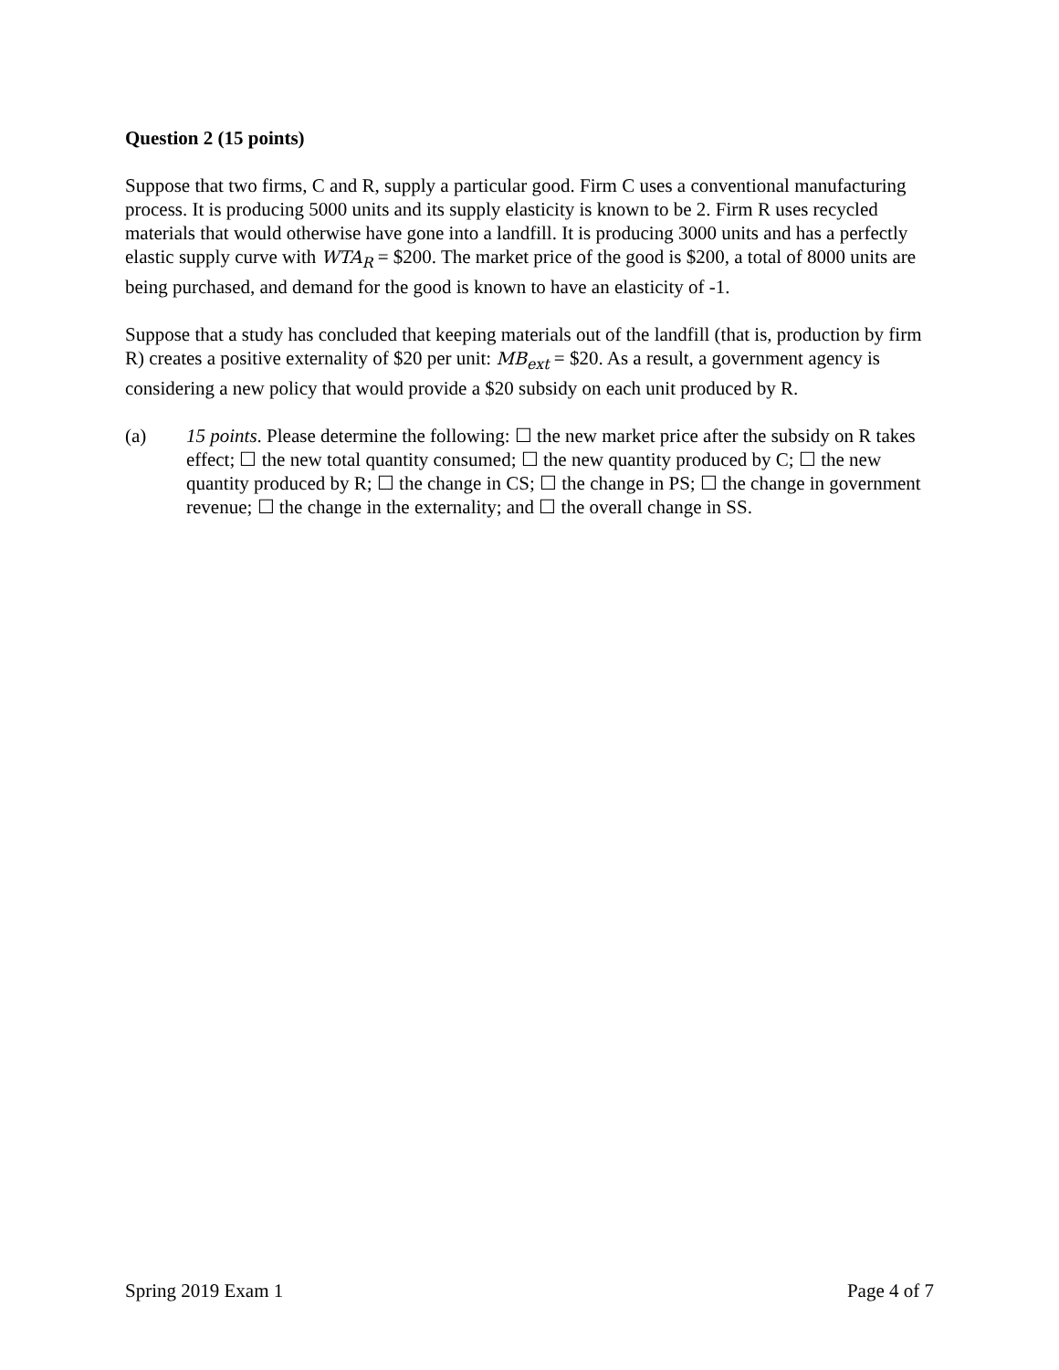Question 2 (15 points)
Suppose that two firms, C and R, supply a particular good. Firm C uses a conventional manufacturing process. It is producing 5000 units and its supply elasticity is known to be 2. Firm R uses recycled materials that would otherwise have gone into a landfill. It is producing 3000 units and has a perfectly elastic supply curve with WTA<sub>R</sub> = $200. The market price of the good is $200, a total of 8000 units are being purchased, and demand for the good is known to have an elasticity of -1.
Suppose that a study has concluded that keeping materials out of the landfill (that is, production by firm R) creates a positive externality of $20 per unit: MB<sub>ext</sub> = $20. As a result, a government agency is considering a new policy that would provide a $20 subsidy on each unit produced by R.
(a) 15 points. Please determine the following: ☐ the new market price after the subsidy on R takes effect; ☐ the new total quantity consumed; ☐ the new quantity produced by C; ☐ the new quantity produced by R; ☐ the change in CS; ☐ the change in PS; ☐ the change in government revenue; ☐ the change in the externality; and ☐ the overall change in SS.
Spring 2019 Exam 1 Page 4 of 7